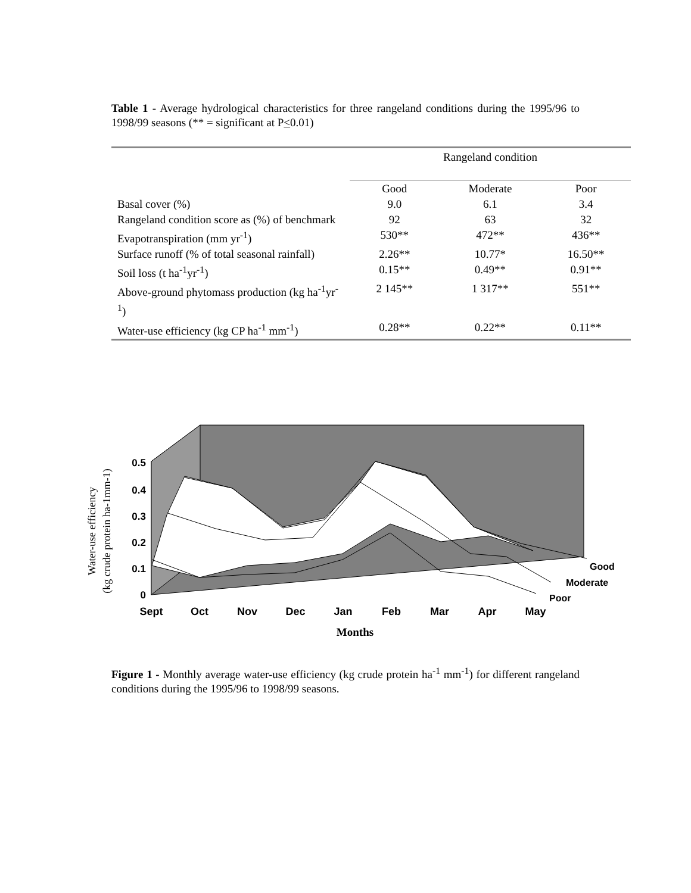Table 1 - Average hydrological characteristics for three rangeland conditions during the 1995/96 to 1998/99 seasons (** = significant at P<0.01)
| | Rangeland condition | | |
| --- | --- | --- | --- |
| | Good | Moderate | Poor |
| Basal cover (%) | 9.0 | 6.1 | 3.4 |
| Rangeland condition score as (%) of benchmark | 92 | 63 | 32 |
| Evapotranspiration (mm yr<sup>-1</sup>) | 530** | 472** | 436** |
| Surface runoff (% of total seasonal rainfall) | 2.26** | 10.77* | 16.50** |
| Soil loss (t ha<sup>-1</sup>yr<sup>-1</sup>) | 0.15** | 0.49** | 0.91** |
| Above-ground phytomass production (kg ha<sup>-1</sup>yr<sup>-1</sup>) | 2 145** | 1 317** | 551** |
| Water-use efficiency (kg CP ha<sup>-1</sup> mm<sup>-1</sup>) | 0.28** | 0.22** | 0.11** |
0.5
0.4
0.3
0.2
0.1
0
Sept
Oct
Nov
Dec
Jan
Feb
Mar
Apr
May
Good
Moderate
Poor
Months
Water-use efficiency
(kg crude protein ha-1mm-1)
Figure 1 - Monthly average water-use efficiency (kg crude protein ha<sup>-1</sup> mm<sup>-1</sup>) for different rangeland conditions during the 1995/96 to 1998/99 seasons.